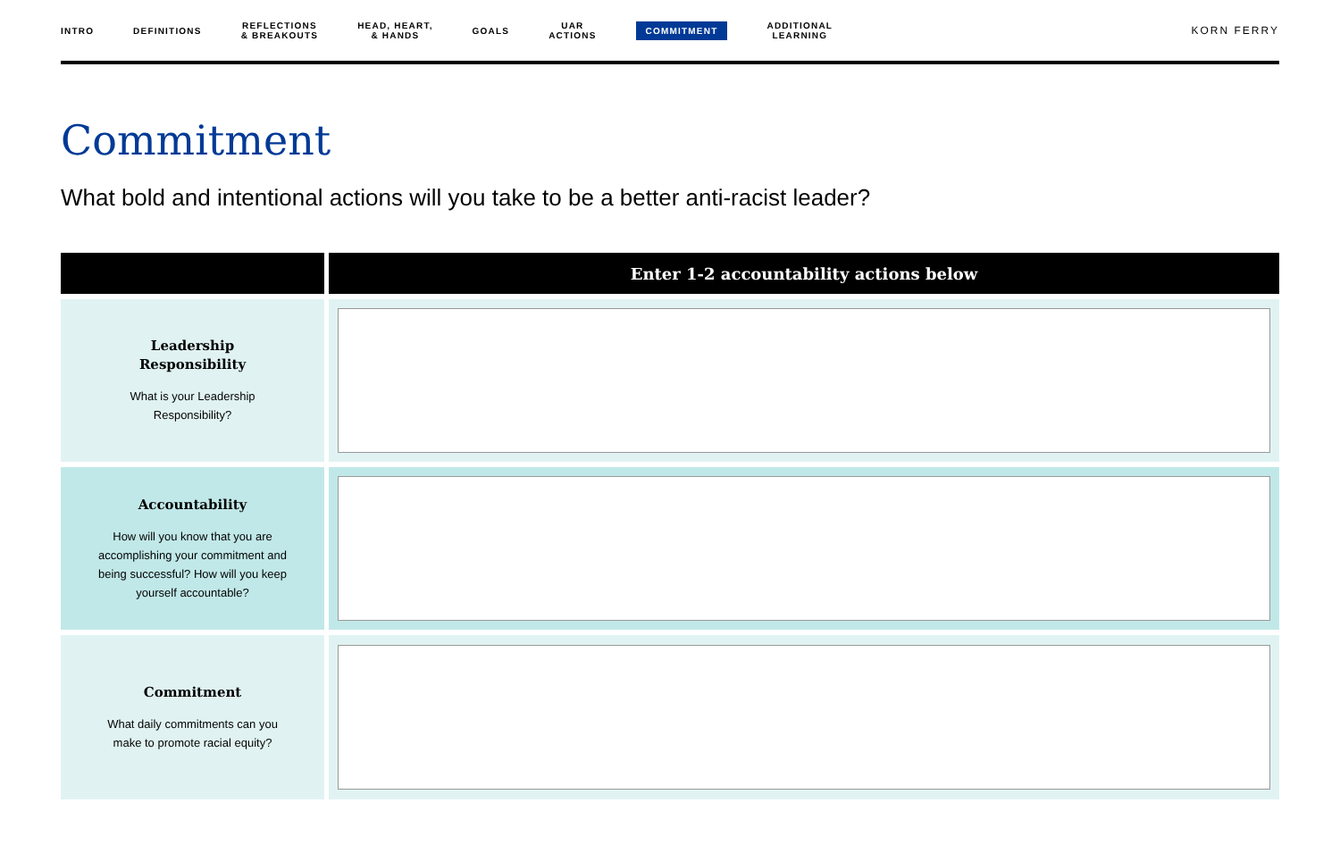INTRO DEFINITIONS REFLECTIONS
& BREAKOUTS HEAD, HEART,
& HANDS GOALS UAR
ACTIONS COMMITMENT ADDITIONAL
LEARNING
KORN FERRY
Commitment
What bold and intentional actions will you take to be a better anti-racist leader?
| | Enter 1-2 accountability actions below |
| --- | --- |
| Leadership Responsibility What is your Leadership Responsibility? | |
| Accountability How will you know that you are accomplishing your commitment and being successful? How will you keep yourself accountable? | |
| Commitment What daily commitments can you make to promote racial equity? | |